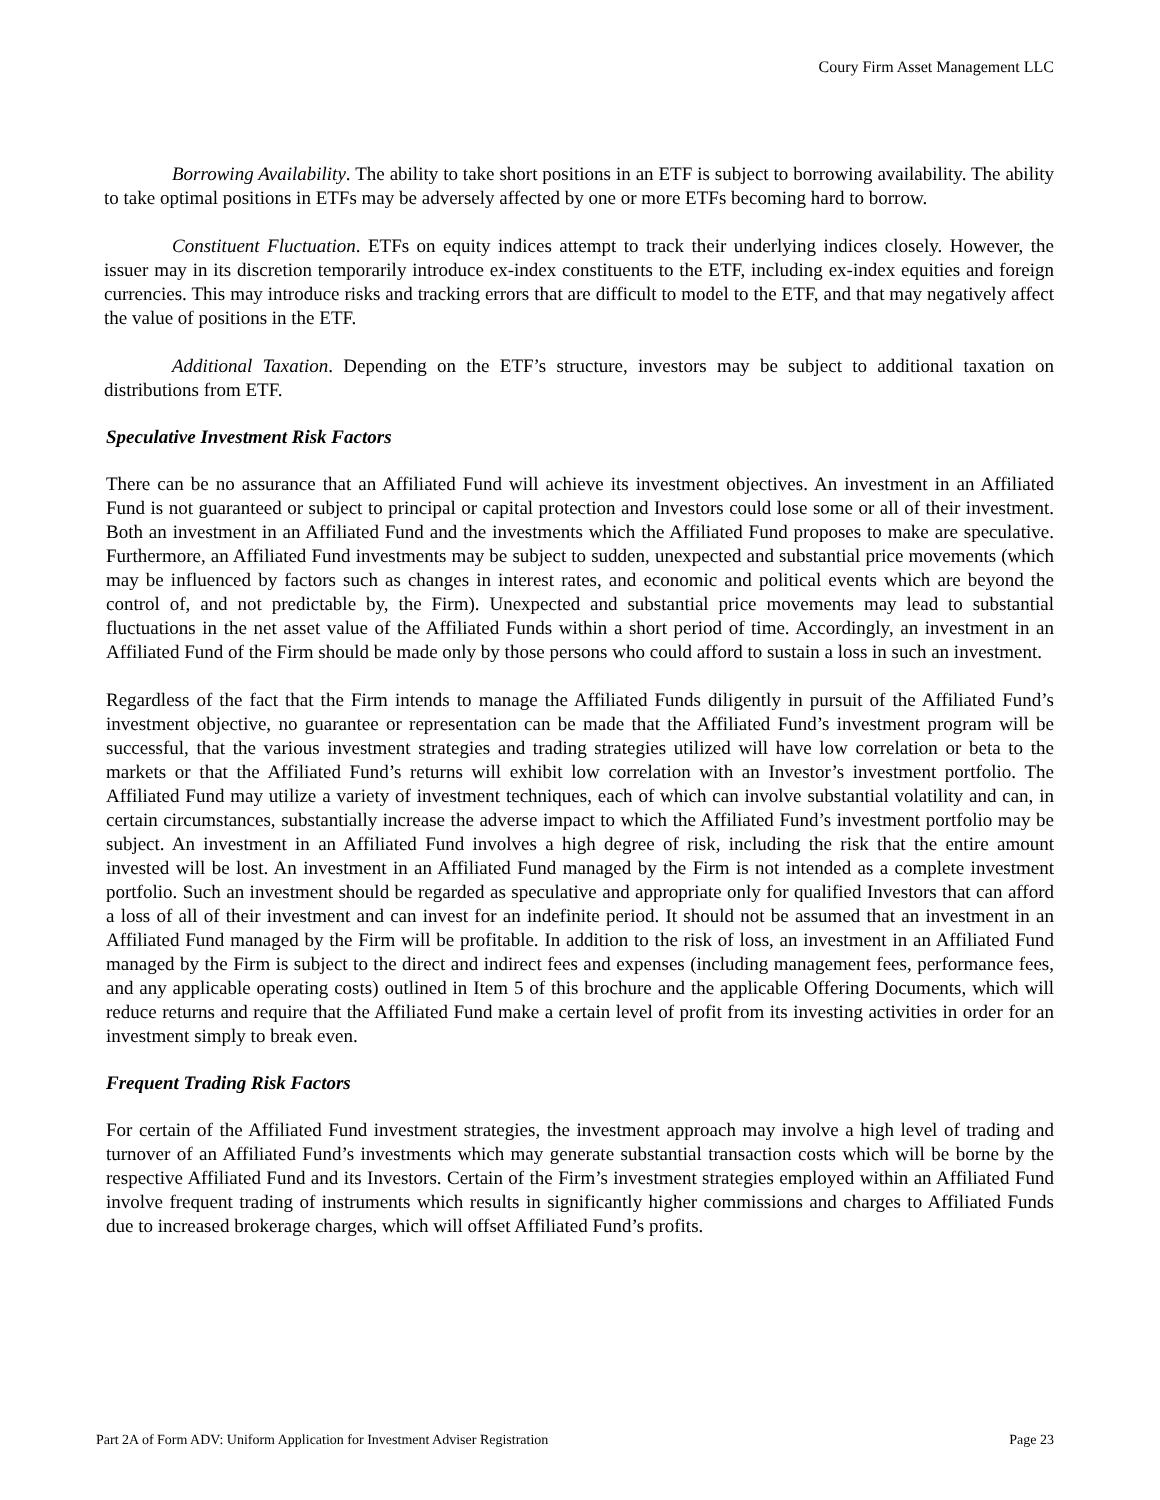Coury Firm Asset Management LLC
Borrowing Availability. The ability to take short positions in an ETF is subject to borrowing availability. The ability to take optimal positions in ETFs may be adversely affected by one or more ETFs becoming hard to borrow.
Constituent Fluctuation. ETFs on equity indices attempt to track their underlying indices closely. However, the issuer may in its discretion temporarily introduce ex-index constituents to the ETF, including ex-index equities and foreign currencies. This may introduce risks and tracking errors that are difficult to model to the ETF, and that may negatively affect the value of positions in the ETF.
Additional Taxation. Depending on the ETF’s structure, investors may be subject to additional taxation on distributions from ETF.
Speculative Investment Risk Factors
There can be no assurance that an Affiliated Fund will achieve its investment objectives. An investment in an Affiliated Fund is not guaranteed or subject to principal or capital protection and Investors could lose some or all of their investment. Both an investment in an Affiliated Fund and the investments which the Affiliated Fund proposes to make are speculative. Furthermore, an Affiliated Fund investments may be subject to sudden, unexpected and substantial price movements (which may be influenced by factors such as changes in interest rates, and economic and political events which are beyond the control of, and not predictable by, the Firm). Unexpected and substantial price movements may lead to substantial fluctuations in the net asset value of the Affiliated Funds within a short period of time. Accordingly, an investment in an Affiliated Fund of the Firm should be made only by those persons who could afford to sustain a loss in such an investment.
Regardless of the fact that the Firm intends to manage the Affiliated Funds diligently in pursuit of the Affiliated Fund’s investment objective, no guarantee or representation can be made that the Affiliated Fund’s investment program will be successful, that the various investment strategies and trading strategies utilized will have low correlation or beta to the markets or that the Affiliated Fund’s returns will exhibit low correlation with an Investor’s investment portfolio. The Affiliated Fund may utilize a variety of investment techniques, each of which can involve substantial volatility and can, in certain circumstances, substantially increase the adverse impact to which the Affiliated Fund’s investment portfolio may be subject. An investment in an Affiliated Fund involves a high degree of risk, including the risk that the entire amount invested will be lost. An investment in an Affiliated Fund managed by the Firm is not intended as a complete investment portfolio. Such an investment should be regarded as speculative and appropriate only for qualified Investors that can afford a loss of all of their investment and can invest for an indefinite period. It should not be assumed that an investment in an Affiliated Fund managed by the Firm will be profitable. In addition to the risk of loss, an investment in an Affiliated Fund managed by the Firm is subject to the direct and indirect fees and expenses (including management fees, performance fees, and any applicable operating costs) outlined in Item 5 of this brochure and the applicable Offering Documents, which will reduce returns and require that the Affiliated Fund make a certain level of profit from its investing activities in order for an investment simply to break even.
Frequent Trading Risk Factors
For certain of the Affiliated Fund investment strategies, the investment approach may involve a high level of trading and turnover of an Affiliated Fund’s investments which may generate substantial transaction costs which will be borne by the respective Affiliated Fund and its Investors. Certain of the Firm’s investment strategies employed within an Affiliated Fund involve frequent trading of instruments which results in significantly higher commissions and charges to Affiliated Funds due to increased brokerage charges, which will offset Affiliated Fund’s profits.
Part 2A of Form ADV: Uniform Application for Investment Adviser Registration Page 23